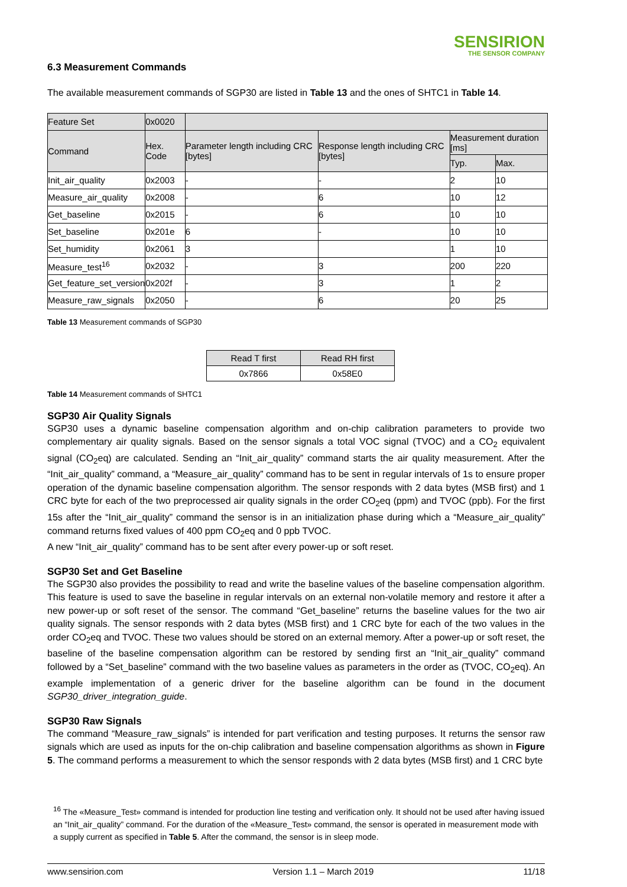SENSIRION
THE SENSOR COMPANY
6.3 Measurement Commands
The available measurement commands of SGP30 are listed in Table 13 and the ones of SHTC1 in Table 14.
| Feature Set | 0x0020 | | | | |
| --- | --- | --- | --- | --- | --- |
| Command | Hex. Code | Parameter length including CRC [bytes] | Response length including CRC [bytes] | Measurement duration [ms] | |
| | | | | Typ. | Max. |
| Init_air_quality | 0x2003 | - | - | 2 | 10 |
| Measure_air_quality | 0x2008 | - | 6 | 10 | 12 |
| Get_baseline | 0x2015 | - | 6 | 10 | 10 |
| Set_baseline | 0x201e | 6 | - | 10 | 10 |
| Set_humidity | 0x2061 | 3 | | 1 | 10 |
| Measure_test<sup>16</sup> | 0x2032 | - | 3 | 200 | 220 |
| Get_feature_set_version | 0x202f | - | 3 | 1 | 2 |
| Measure_raw_signals | 0x2050 | - | 6 | 20 | 25 |
Table 13 Measurement commands of SGP30
| Read T first | Read RH first |
| --- | --- |
| 0x7866 | 0x58E0 |
Table 14 Measurement commands of SHTC1
SGP30 Air Quality Signals
SGP30 uses a dynamic baseline compensation algorithm and on-chip calibration parameters to provide two complementary air quality signals. Based on the sensor signals a total VOC signal (TVOC) and a CO<sub>2</sub> equivalent signal (CO<sub>2</sub>eq) are calculated. Sending an “Init_air_quality” command starts the air quality measurement. After the “Init_air_quality” command, a “Measure_air_quality” command has to be sent in regular intervals of 1s to ensure proper operation of the dynamic baseline compensation algorithm. The sensor responds with 2 data bytes (MSB first) and 1 CRC byte for each of the two preprocessed air quality signals in the order CO<sub>2</sub>eq (ppm) and TVOC (ppb). For the first 15s after the “Init_air_quality” command the sensor is in an initialization phase during which a “Measure_air_quality” command returns fixed values of 400 ppm CO<sub>2</sub>eq and 0 ppb TVOC.
A new “Init_air_quality” command has to be sent after every power-up or soft reset.
SGP30 Set and Get Baseline
The SGP30 also provides the possibility to read and write the baseline values of the baseline compensation algorithm. This feature is used to save the baseline in regular intervals on an external non-volatile memory and restore it after a new power-up or soft reset of the sensor. The command “Get_baseline” returns the baseline values for the two air quality signals. The sensor responds with 2 data bytes (MSB first) and 1 CRC byte for each of the two values in the order CO<sub>2</sub>eq and TVOC. These two values should be stored on an external memory. After a power-up or soft reset, the baseline of the baseline compensation algorithm can be restored by sending first an “Init_air_quality” command followed by a “Set_baseline” command with the two baseline values as parameters in the order as (TVOC, CO<sub>2</sub>eq). An example implementation of a generic driver for the baseline algorithm can be found in the document SGP30_driver_integration_guide.
SGP30 Raw Signals
The command “Measure_raw_signals” is intended for part verification and testing purposes. It returns the sensor raw signals which are used as inputs for the on-chip calibration and baseline compensation algorithms as shown in Figure 5. The command performs a measurement to which the sensor responds with 2 data bytes (MSB first) and 1 CRC byte
<sup>16</sup> The «Measure_Test» command is intended for production line testing and verification only. It should not be used after having issued an “Init_air_quality” command. For the duration of the «Measure_Test» command, the sensor is operated in measurement mode with a supply current as specified in Table 5. After the command, the sensor is in sleep mode.
www.sensirion.com Version 1.1 – March 2019 11/18